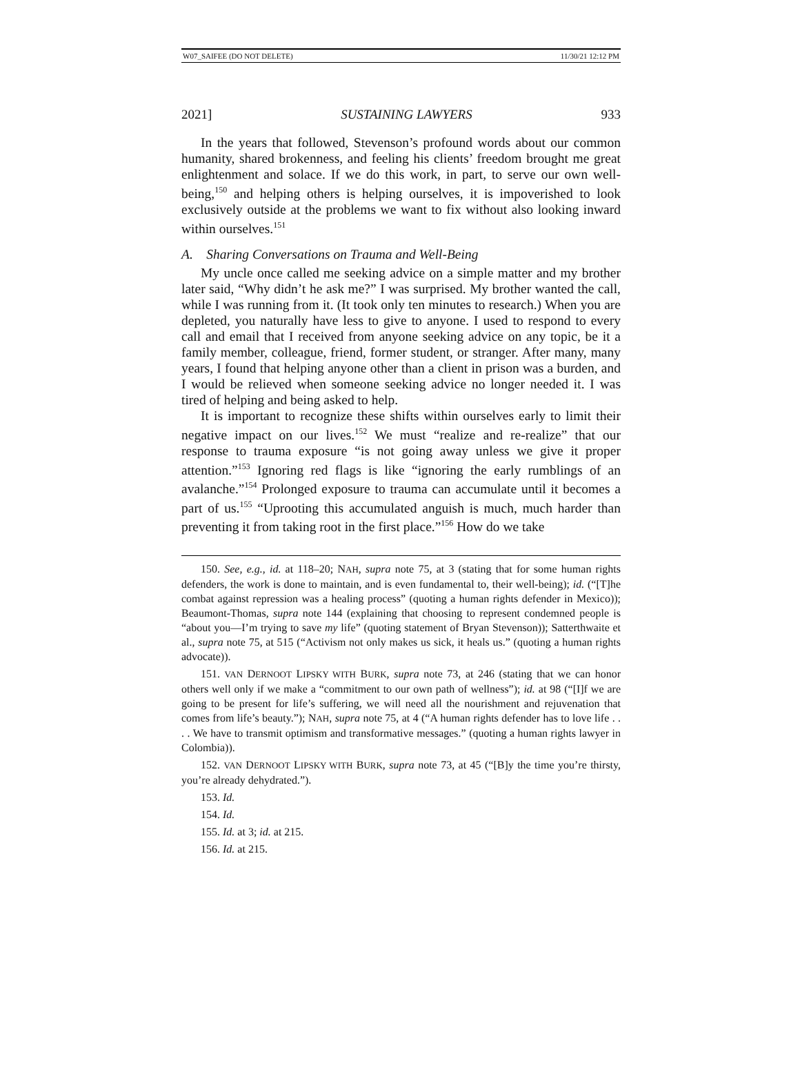W07_SAIFEE (DO NOT DELETE) 11/30/21 12:12 PM
2021] SUSTAINING LAWYERS 933
In the years that followed, Stevenson’s profound words about our common humanity, shared brokenness, and feeling his clients’ freedom brought me great enlightenment and solace. If we do this work, in part, to serve our own well-being,<sup>150</sup> and helping others is helping ourselves, it is impoverished to look exclusively outside at the problems we want to fix without also looking inward within ourselves.<sup>151</sup>
A. Sharing Conversations on Trauma and Well-Being
My uncle once called me seeking advice on a simple matter and my brother later said, “Why didn’t he ask me?” I was surprised. My brother wanted the call, while I was running from it. (It took only ten minutes to research.) When you are depleted, you naturally have less to give to anyone. I used to respond to every call and email that I received from anyone seeking advice on any topic, be it a family member, colleague, friend, former student, or stranger. After many, many years, I found that helping anyone other than a client in prison was a burden, and I would be relieved when someone seeking advice no longer needed it. I was tired of helping and being asked to help.
It is important to recognize these shifts within ourselves early to limit their negative impact on our lives.<sup>152</sup> We must “realize and re-realize” that our response to trauma exposure “is not going away unless we give it proper attention.”<sup>153</sup> Ignoring red flags is like “ignoring the early rumblings of an avalanche.”<sup>154</sup> Prolonged exposure to trauma can accumulate until it becomes a part of us.<sup>155</sup> “Uprooting this accumulated anguish is much, much harder than preventing it from taking root in the first place.”<sup>156</sup> How do we take
150. See, e.g., id. at 118–20; NAH, supra note 75, at 3 (stating that for some human rights defenders, the work is done to maintain, and is even fundamental to, their well-being); id. (“[T]he combat against repression was a healing process” (quoting a human rights defender in Mexico)); Beaumont-Thomas, supra note 144 (explaining that choosing to represent condemned people is “about you—I’m trying to save my life” (quoting statement of Bryan Stevenson)); Satterthwaite et al., supra note 75, at 515 (“Activism not only makes us sick, it heals us.” (quoting a human rights advocate)).
151. VAN DERNOOT LIPSKY WITH BURK, supra note 73, at 246 (stating that we can honor others well only if we make a “commitment to our own path of wellness”); id. at 98 (“[I]f we are going to be present for life’s suffering, we will need all the nourishment and rejuvenation that comes from life’s beauty.”); NAH, supra note 75, at 4 (“A human rights defender has to love life . . . . We have to transmit optimism and transformative messages.” (quoting a human rights lawyer in Colombia)).
152. VAN DERNOOT LIPSKY WITH BURK, supra note 73, at 45 (“[B]y the time you’re thirsty, you’re already dehydrated.”).
153. Id.
154. Id.
155. Id. at 3; id. at 215.
156. Id. at 215.